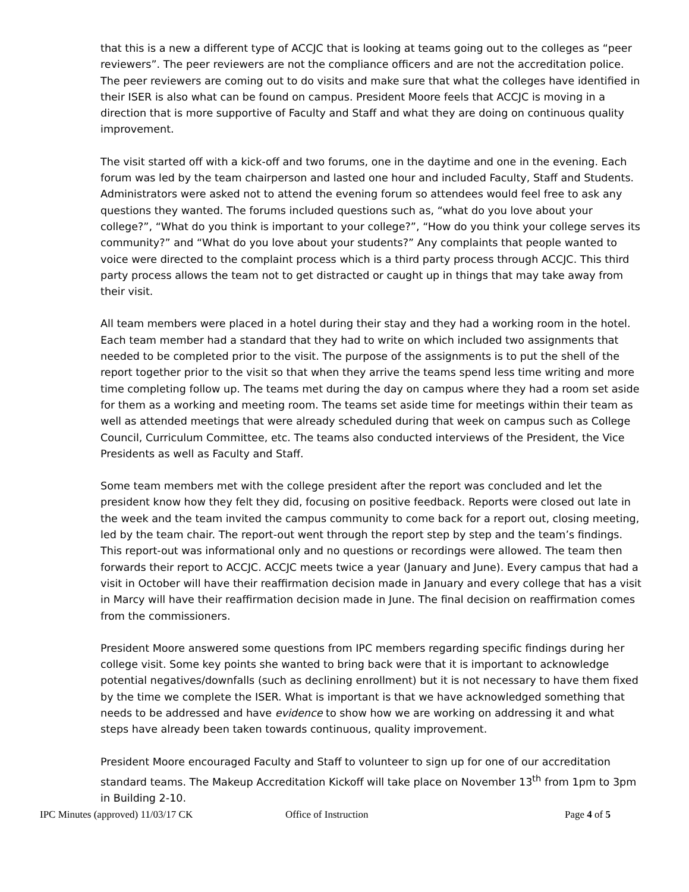that this is a new a different type of ACCJC that is looking at teams going out to the colleges as “peer reviewers”. The peer reviewers are not the compliance officers and are not the accreditation police. The peer reviewers are coming out to do visits and make sure that what the colleges have identified in their ISER is also what can be found on campus. President Moore feels that ACCJC is moving in a direction that is more supportive of Faculty and Staff and what they are doing on continuous quality improvement.
The visit started off with a kick-off and two forums, one in the daytime and one in the evening. Each forum was led by the team chairperson and lasted one hour and included Faculty, Staff and Students. Administrators were asked not to attend the evening forum so attendees would feel free to ask any questions they wanted. The forums included questions such as, “what do you love about your college?”, “What do you think is important to your college?”, “How do you think your college serves its community?” and “What do you love about your students?” Any complaints that people wanted to voice were directed to the complaint process which is a third party process through ACCJC. This third party process allows the team not to get distracted or caught up in things that may take away from their visit.
All team members were placed in a hotel during their stay and they had a working room in the hotel. Each team member had a standard that they had to write on which included two assignments that needed to be completed prior to the visit. The purpose of the assignments is to put the shell of the report together prior to the visit so that when they arrive the teams spend less time writing and more time completing follow up. The teams met during the day on campus where they had a room set aside for them as a working and meeting room. The teams set aside time for meetings within their team as well as attended meetings that were already scheduled during that week on campus such as College Council, Curriculum Committee, etc. The teams also conducted interviews of the President, the Vice Presidents as well as Faculty and Staff.
Some team members met with the college president after the report was concluded and let the president know how they felt they did, focusing on positive feedback. Reports were closed out late in the week and the team invited the campus community to come back for a report out, closing meeting, led by the team chair. The report-out went through the report step by step and the team’s findings. This report-out was informational only and no questions or recordings were allowed. The team then forwards their report to ACCJC. ACCJC meets twice a year (January and June). Every campus that had a visit in October will have their reaffirmation decision made in January and every college that has a visit in Marcy will have their reaffirmation decision made in June. The final decision on reaffirmation comes from the commissioners.
President Moore answered some questions from IPC members regarding specific findings during her college visit. Some key points she wanted to bring back were that it is important to acknowledge potential negatives/downfalls (such as declining enrollment) but it is not necessary to have them fixed by the time we complete the ISER. What is important is that we have acknowledged something that needs to be addressed and have evidence to show how we are working on addressing it and what steps have already been taken towards continuous, quality improvement.
President Moore encouraged Faculty and Staff to volunteer to sign up for one of our accreditation standard teams. The Makeup Accreditation Kickoff will take place on November 13<sup>th</sup> from 1pm to 3pm in Building 2-10.
IPC Minutes (approved) 11/03/17 CK Office of Instruction Page 4 of 5